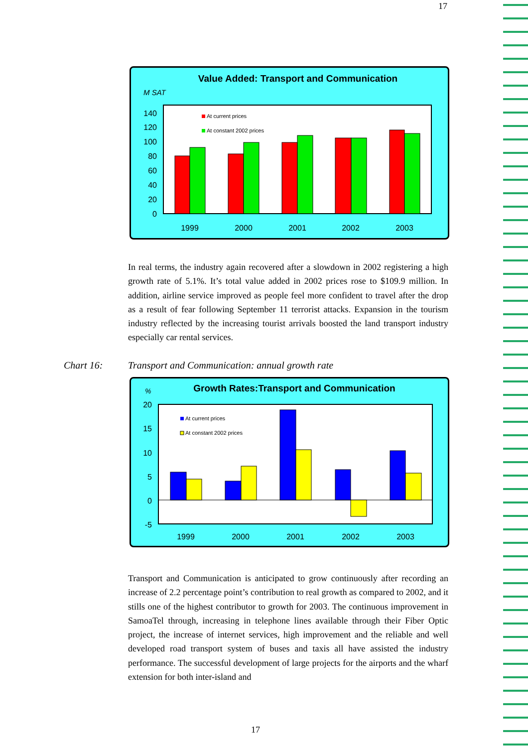17
Value Added: Transport and Communication
M SAT
140
120
100
80
60
40
20
0
At current prices
At constant 2002 prices
1999
2000
2001
2002
2003
In real terms, the industry again recovered after a slowdown in 2002 registering a high growth rate of 5.1%. It’s total value added in 2002 prices rose to $109.9 million. In addition, airline service improved as people feel more confident to travel after the drop as a result of fear following September 11 terrorist attacks. Expansion in the tourism industry reflected by the increasing tourist arrivals boosted the land transport industry especially car rental services.
Chart 16:
Transport and Communication: annual growth rate
%
Growth Rates:Transport and Communication
20
15
10
5
0
-5
At current prices
At constant 2002 prices
1999
2000
2001
2002
2003
Transport and Communication is anticipated to grow continuously after recording an increase of 2.2 percentage point’s contribution to real growth as compared to 2002, and it stills one of the highest contributor to growth for 2003. The continuous improvement in SamoaTel through, increasing in telephone lines available through their Fiber Optic project, the increase of internet services, high improvement and the reliable and well developed road transport system of buses and taxis all have assisted the industry performance. The successful development of large projects for the airports and the wharf extension for both inter-island and
17